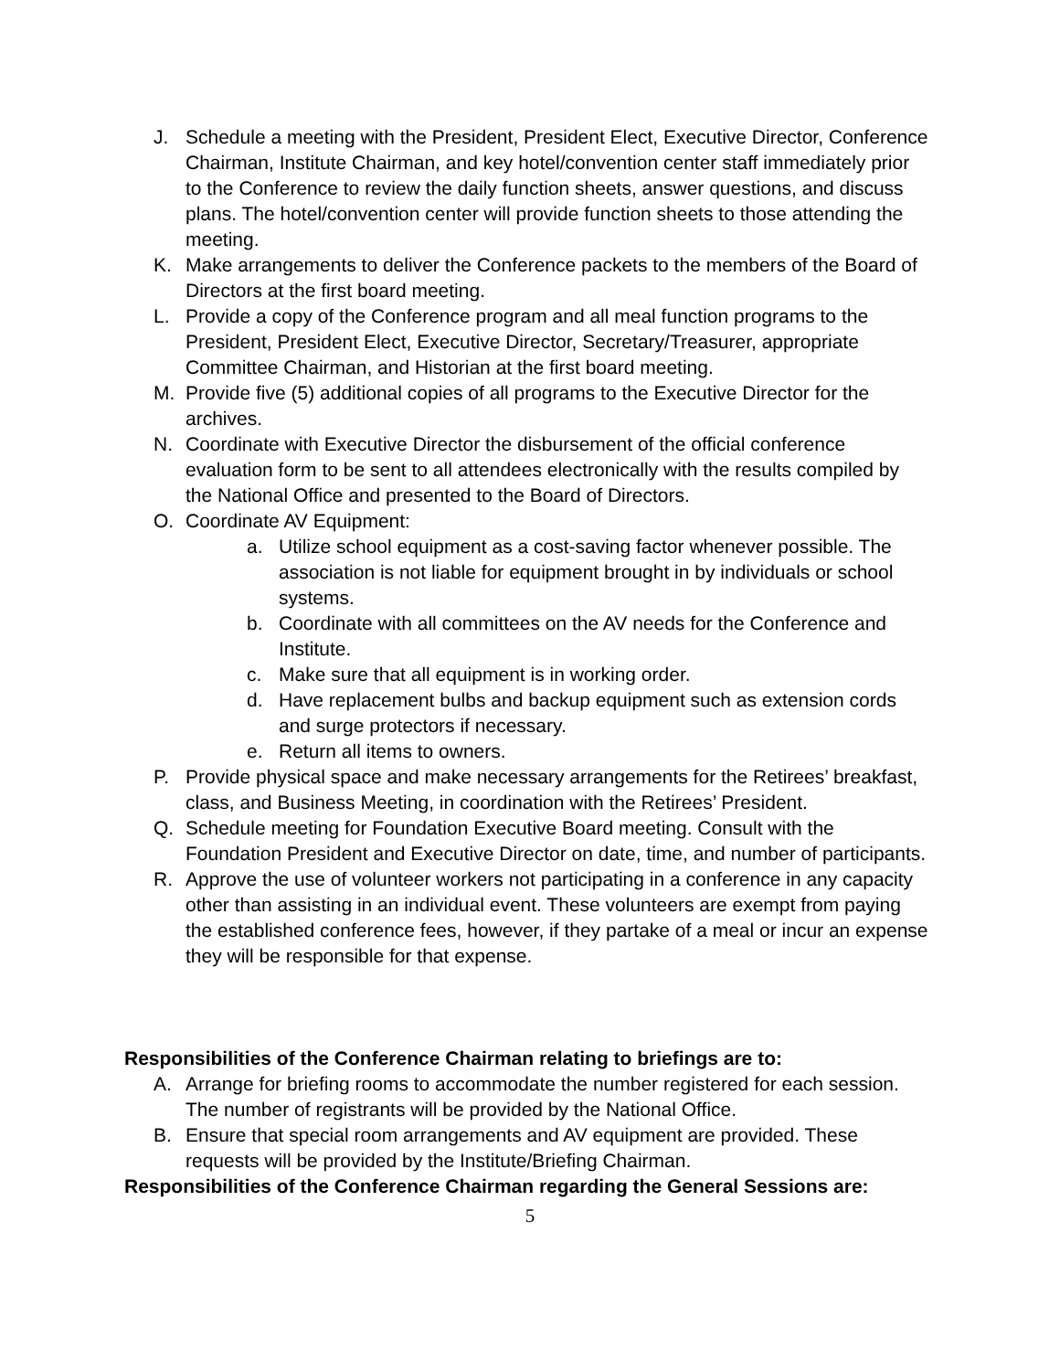J. Schedule a meeting with the President, President Elect, Executive Director, Conference Chairman, Institute Chairman, and key hotel/convention center staff immediately prior to the Conference to review the daily function sheets, answer questions, and discuss plans. The hotel/convention center will provide function sheets to those attending the meeting.
K. Make arrangements to deliver the Conference packets to the members of the Board of Directors at the first board meeting.
L. Provide a copy of the Conference program and all meal function programs to the President, President Elect, Executive Director, Secretary/Treasurer, appropriate Committee Chairman, and Historian at the first board meeting.
M. Provide five (5) additional copies of all programs to the Executive Director for the archives.
N. Coordinate with Executive Director the disbursement of the official conference evaluation form to be sent to all attendees electronically with the results compiled by the National Office and presented to the Board of Directors.
O. Coordinate AV Equipment:
a. Utilize school equipment as a cost-saving factor whenever possible. The association is not liable for equipment brought in by individuals or school systems.
b. Coordinate with all committees on the AV needs for the Conference and Institute.
c. Make sure that all equipment is in working order.
d. Have replacement bulbs and backup equipment such as extension cords and surge protectors if necessary.
e. Return all items to owners.
P. Provide physical space and make necessary arrangements for the Retirees’ breakfast, class, and Business Meeting, in coordination with the Retirees’ President.
Q. Schedule meeting for Foundation Executive Board meeting. Consult with the Foundation President and Executive Director on date, time, and number of participants.
R. Approve the use of volunteer workers not participating in a conference in any capacity other than assisting in an individual event. These volunteers are exempt from paying the established conference fees, however, if they partake of a meal or incur an expense they will be responsible for that expense.
Responsibilities of the Conference Chairman relating to briefings are to:
A. Arrange for briefing rooms to accommodate the number registered for each session. The number of registrants will be provided by the National Office.
B. Ensure that special room arrangements and AV equipment are provided. These requests will be provided by the Institute/Briefing Chairman.
Responsibilities of the Conference Chairman regarding the General Sessions are:
5